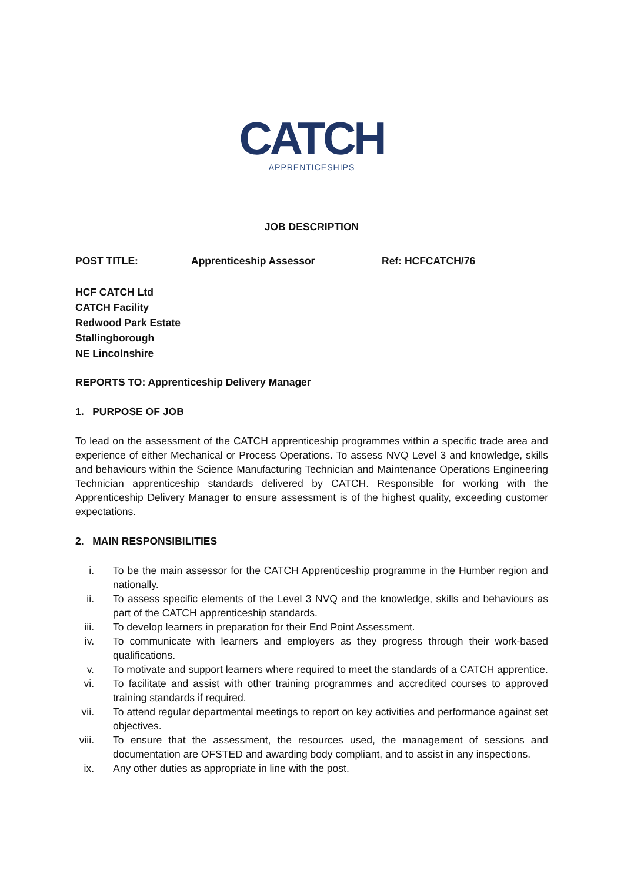CATCH
APPRENTICESHIPS
JOB DESCRIPTION
POST TITLE: Apprenticeship Assessor Ref: HCFCATCH/76
HCF CATCH Ltd
CATCH Facility
Redwood Park Estate
Stallingborough
NE Lincolnshire
REPORTS TO: Apprenticeship Delivery Manager
1. PURPOSE OF JOB
To lead on the assessment of the CATCH apprenticeship programmes within a specific trade area and experience of either Mechanical or Process Operations. To assess NVQ Level 3 and knowledge, skills and behaviours within the Science Manufacturing Technician and Maintenance Operations Engineering Technician apprenticeship standards delivered by CATCH. Responsible for working with the Apprenticeship Delivery Manager to ensure assessment is of the highest quality, exceeding customer expectations.
2. MAIN RESPONSIBILITIES
i. To be the main assessor for the CATCH Apprenticeship programme in the Humber region and nationally.
ii. To assess specific elements of the Level 3 NVQ and the knowledge, skills and behaviours as part of the CATCH apprenticeship standards.
iii. To develop learners in preparation for their End Point Assessment.
iv. To communicate with learners and employers as they progress through their work-based qualifications.
v. To motivate and support learners where required to meet the standards of a CATCH apprentice.
vi. To facilitate and assist with other training programmes and accredited courses to approved training standards if required.
vii. To attend regular departmental meetings to report on key activities and performance against set objectives.
viii. To ensure that the assessment, the resources used, the management of sessions and documentation are OFSTED and awarding body compliant, and to assist in any inspections.
ix. Any other duties as appropriate in line with the post.